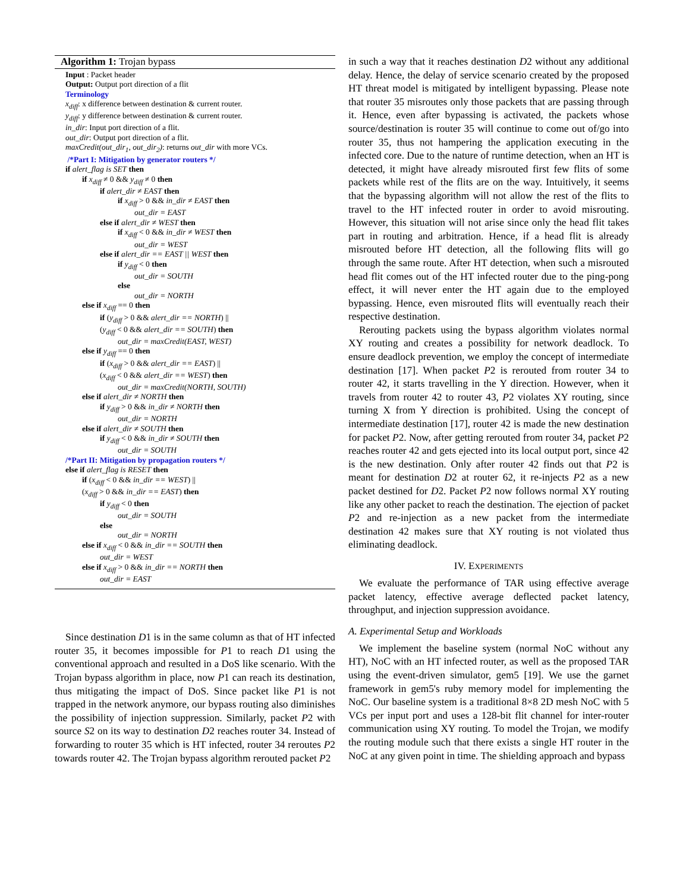Algorithm 1: Trojan bypass
Input : Packet header
Output: Output port direction of a flit
Terminology
x<sub>diff</sub>: x difference between destination & current router.
y<sub>diff</sub>: y difference between destination & current router.
in_dir: Input port direction of a flit.
out_dir: Output port direction of a flit.
maxCredit(out_dir<sub>1</sub>, out_dir<sub>2</sub>): returns out_dir with more VCs.
/*Part I: Mitigation by generator routers */
if alert_flag is SET then
if x<sub>diff</sub> ≠ 0 && y<sub>diff</sub> ≠ 0 then
if alert_dir ≠ EAST then
if x<sub>diff</sub> > 0 && in_dir ≠ EAST then
out_dir = EAST
else if alert_dir ≠ WEST then
if x<sub>diff</sub> < 0 && in_dir ≠ WEST then
out_dir = WEST
else if alert_dir == EAST || WEST then
if y<sub>diff</sub> < 0 then
out_dir = SOUTH
else
out_dir = NORTH
else if x<sub>diff</sub> == 0 then
if (y<sub>diff</sub> > 0 && alert_dir == NORTH) ||
(y<sub>diff</sub> < 0 && alert_dir == SOUTH) then
out_dir = maxCredit(EAST, WEST)
else if y<sub>diff</sub> == 0 then
if (x<sub>diff</sub> > 0 && alert_dir == EAST) ||
(x<sub>diff</sub> < 0 && alert_dir == WEST) then
out_dir = maxCredit(NORTH, SOUTH)
else if alert_dir ≠ NORTH then
if y<sub>diff</sub> > 0 && in_dir ≠ NORTH then
out_dir = NORTH
else if alert_dir ≠ SOUTH then
if y<sub>diff</sub> < 0 && in_dir ≠ SOUTH then
out_dir = SOUTH
/*Part II: Mitigation by propagation routers */
else if alert_flag is RESET then
if (x<sub>diff</sub> < 0 && in_dir == WEST) ||
(x<sub>diff</sub> > 0 && in_dir == EAST) then
if y<sub>diff</sub> < 0 then
out_dir = SOUTH
else
out_dir = NORTH
else if x<sub>diff</sub> < 0 && in_dir == SOUTH then
out_dir = WEST
else if x<sub>diff</sub> > 0 && in_dir == NORTH then
out_dir = EAST
Since destination D1 is in the same column as that of HT infected router 35, it becomes impossible for P1 to reach D1 using the conventional approach and resulted in a DoS like scenario. With the Trojan bypass algorithm in place, now P1 can reach its destination, thus mitigating the impact of DoS. Since packet like P1 is not trapped in the network anymore, our bypass routing also diminishes the possibility of injection suppression. Similarly, packet P2 with source S2 on its way to destination D2 reaches router 34. Instead of forwarding to router 35 which is HT infected, router 34 reroutes P2 towards router 42. The Trojan bypass algorithm rerouted packet P2
in such a way that it reaches destination D2 without any additional delay. Hence, the delay of service scenario created by the proposed HT threat model is mitigated by intelligent bypassing. Please note that router 35 misroutes only those packets that are passing through it. Hence, even after bypassing is activated, the packets whose source/destination is router 35 will continue to come out of/go into router 35, thus not hampering the application executing in the infected core. Due to the nature of runtime detection, when an HT is detected, it might have already misrouted first few flits of some packets while rest of the flits are on the way. Intuitively, it seems that the bypassing algorithm will not allow the rest of the flits to travel to the HT infected router in order to avoid misrouting. However, this situation will not arise since only the head flit takes part in routing and arbitration. Hence, if a head flit is already misrouted before HT detection, all the following flits will go through the same route. After HT detection, when such a misrouted head flit comes out of the HT infected router due to the ping-pong effect, it will never enter the HT again due to the employed bypassing. Hence, even misrouted flits will eventually reach their respective destination.
Rerouting packets using the bypass algorithm violates normal XY routing and creates a possibility for network deadlock. To ensure deadlock prevention, we employ the concept of intermediate destination [17]. When packet P2 is rerouted from router 34 to router 42, it starts travelling in the Y direction. However, when it travels from router 42 to router 43, P2 violates XY routing, since turning X from Y direction is prohibited. Using the concept of intermediate destination [17], router 42 is made the new destination for packet P2. Now, after getting rerouted from router 34, packet P2 reaches router 42 and gets ejected into its local output port, since 42 is the new destination. Only after router 42 finds out that P2 is meant for destination D2 at router 62, it re-injects P2 as a new packet destined for D2. Packet P2 now follows normal XY routing like any other packet to reach the destination. The ejection of packet P2 and re-injection as a new packet from the intermediate destination 42 makes sure that XY routing is not violated thus eliminating deadlock.
IV. EXPERIMENTS
We evaluate the performance of TAR using effective average packet latency, effective average deflected packet latency, throughput, and injection suppression avoidance.
A. Experimental Setup and Workloads
We implement the baseline system (normal NoC without any HT), NoC with an HT infected router, as well as the proposed TAR using the event-driven simulator, gem5 [19]. We use the garnet framework in gem5's ruby memory model for implementing the NoC. Our baseline system is a traditional 8×8 2D mesh NoC with 5 VCs per input port and uses a 128-bit flit channel for inter-router communication using XY routing. To model the Trojan, we modify the routing module such that there exists a single HT router in the NoC at any given point in time. The shielding approach and bypass